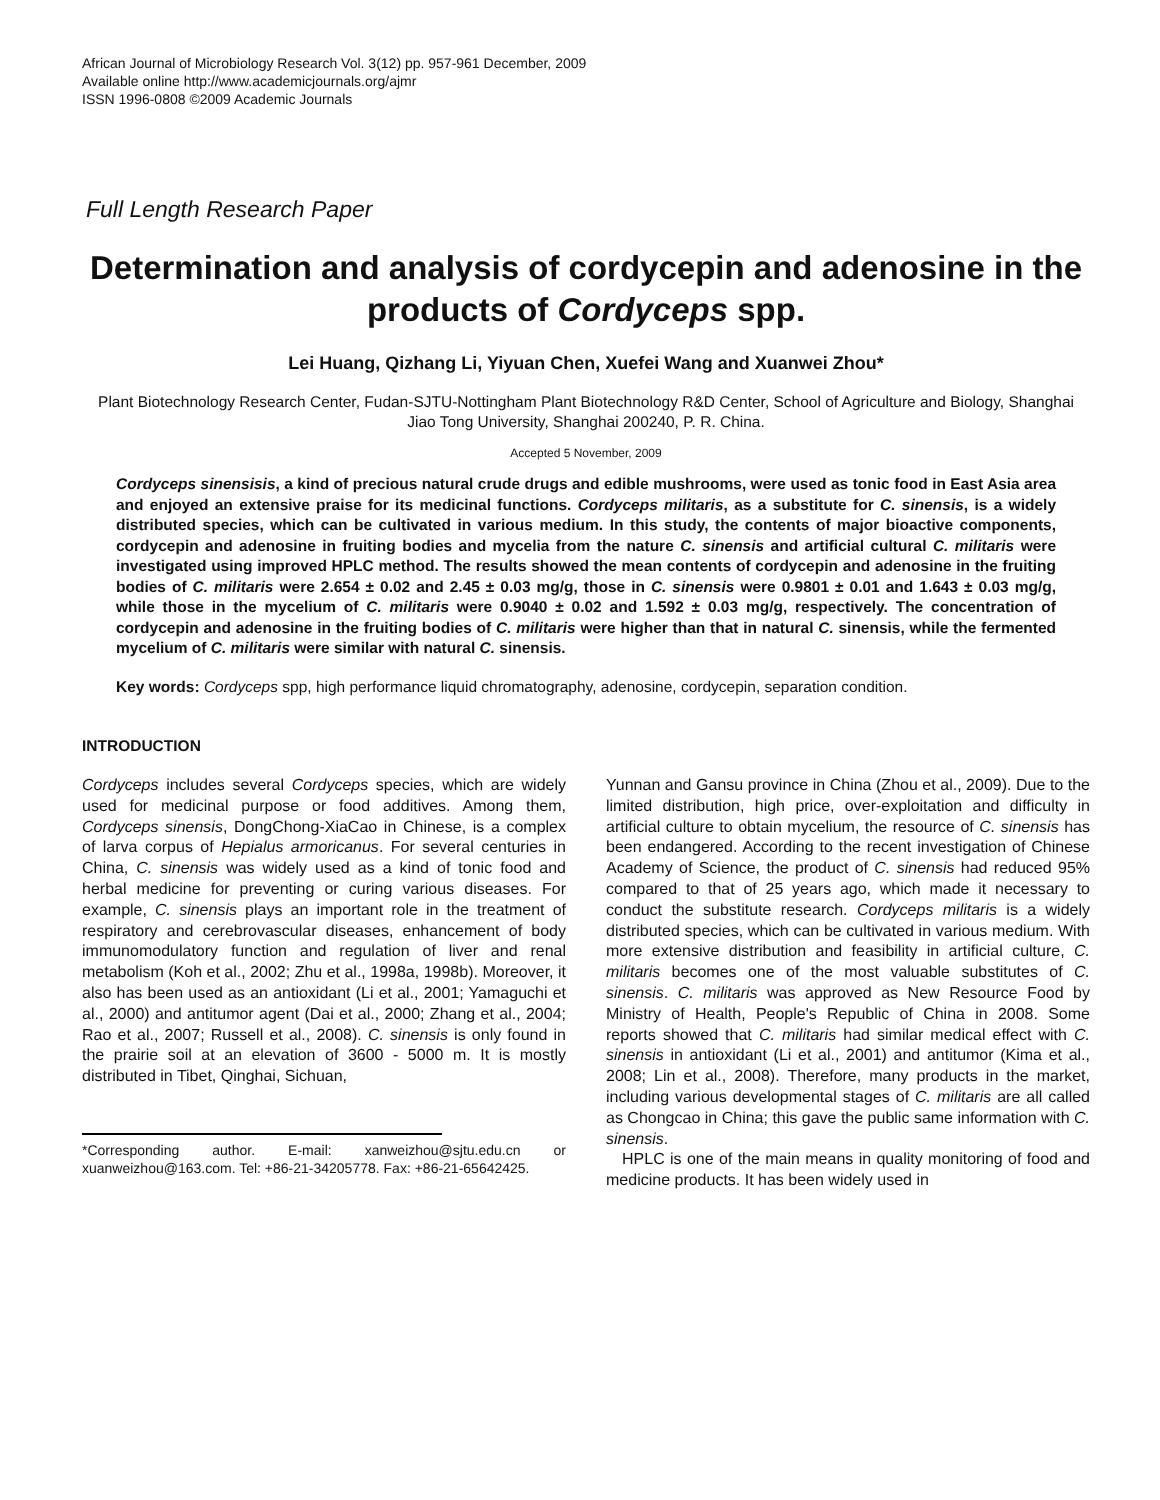African Journal of Microbiology Research Vol. 3(12) pp. 957-961 December, 2009
Available online http://www.academicjournals.org/ajmr
ISSN 1996-0808 ©2009 Academic Journals
Full Length Research Paper
Determination and analysis of cordycepin and adenosine in the products of Cordyceps spp.
Lei Huang, Qizhang Li, Yiyuan Chen, Xuefei Wang and Xuanwei Zhou*
Plant Biotechnology Research Center, Fudan-SJTU-Nottingham Plant Biotechnology R&D Center, School of Agriculture and Biology, Shanghai Jiao Tong University, Shanghai 200240, P. R. China.
Accepted 5 November, 2009
Cordyceps sinensisis, a kind of precious natural crude drugs and edible mushrooms, were used as tonic food in East Asia area and enjoyed an extensive praise for its medicinal functions. Cordyceps militaris, as a substitute for C. sinensis, is a widely distributed species, which can be cultivated in various medium. In this study, the contents of major bioactive components, cordycepin and adenosine in fruiting bodies and mycelia from the nature C. sinensis and artificial cultural C. militaris were investigated using improved HPLC method. The results showed the mean contents of cordycepin and adenosine in the fruiting bodies of C. militaris were 2.654 ± 0.02 and 2.45 ± 0.03 mg/g, those in C. sinensis were 0.9801 ± 0.01 and 1.643 ± 0.03 mg/g, while those in the mycelium of C. militaris were 0.9040 ± 0.02 and 1.592 ± 0.03 mg/g, respectively. The concentration of cordycepin and adenosine in the fruiting bodies of C. militaris were higher than that in natural C. sinensis, while the fermented mycelium of C. militaris were similar with natural C. sinensis.
Key words: Cordyceps spp, high performance liquid chromatography, adenosine, cordycepin, separation condition.
INTRODUCTION
Cordyceps includes several Cordyceps species, which are widely used for medicinal purpose or food additives. Among them, Cordyceps sinensis, DongChong-XiaCao in Chinese, is a complex of larva corpus of Hepialus armoricanus. For several centuries in China, C. sinensis was widely used as a kind of tonic food and herbal medicine for preventing or curing various diseases. For example, C. sinensis plays an important role in the treatment of respiratory and cerebrovascular diseases, enhancement of body immunomodulatory function and regulation of liver and renal metabolism (Koh et al., 2002; Zhu et al., 1998a, 1998b). Moreover, it also has been used as an antioxidant (Li et al., 2001; Yamaguchi et al., 2000) and antitumor agent (Dai et al., 2000; Zhang et al., 2004; Rao et al., 2007; Russell et al., 2008). C. sinensis is only found in the prairie soil at an elevation of 3600 - 5000 m. It is mostly distributed in Tibet, Qinghai, Sichuan,
*Corresponding author. E-mail: xanweizhou@sjtu.edu.cn or xuanweizhou@163.com. Tel: +86-21-34205778. Fax: +86-21-65642425.
Yunnan and Gansu province in China (Zhou et al., 2009). Due to the limited distribution, high price, over-exploitation and difficulty in artificial culture to obtain mycelium, the resource of C. sinensis has been endangered. According to the recent investigation of Chinese Academy of Science, the product of C. sinensis had reduced 95% compared to that of 25 years ago, which made it necessary to conduct the substitute research. Cordyceps militaris is a widely distributed species, which can be cultivated in various medium. With more extensive distribution and feasibility in artificial culture, C. militaris becomes one of the most valuable substitutes of C. sinensis. C. militaris was approved as New Resource Food by Ministry of Health, People's Republic of China in 2008. Some reports showed that C. militaris had similar medical effect with C. sinensis in antioxidant (Li et al., 2001) and antitumor (Kima et al., 2008; Lin et al., 2008). Therefore, many products in the market, including various developmental stages of C. militaris are all called as Chongcao in China; this gave the public same information with C. sinensis.
HPLC is one of the main means in quality monitoring of food and medicine products. It has been widely used in